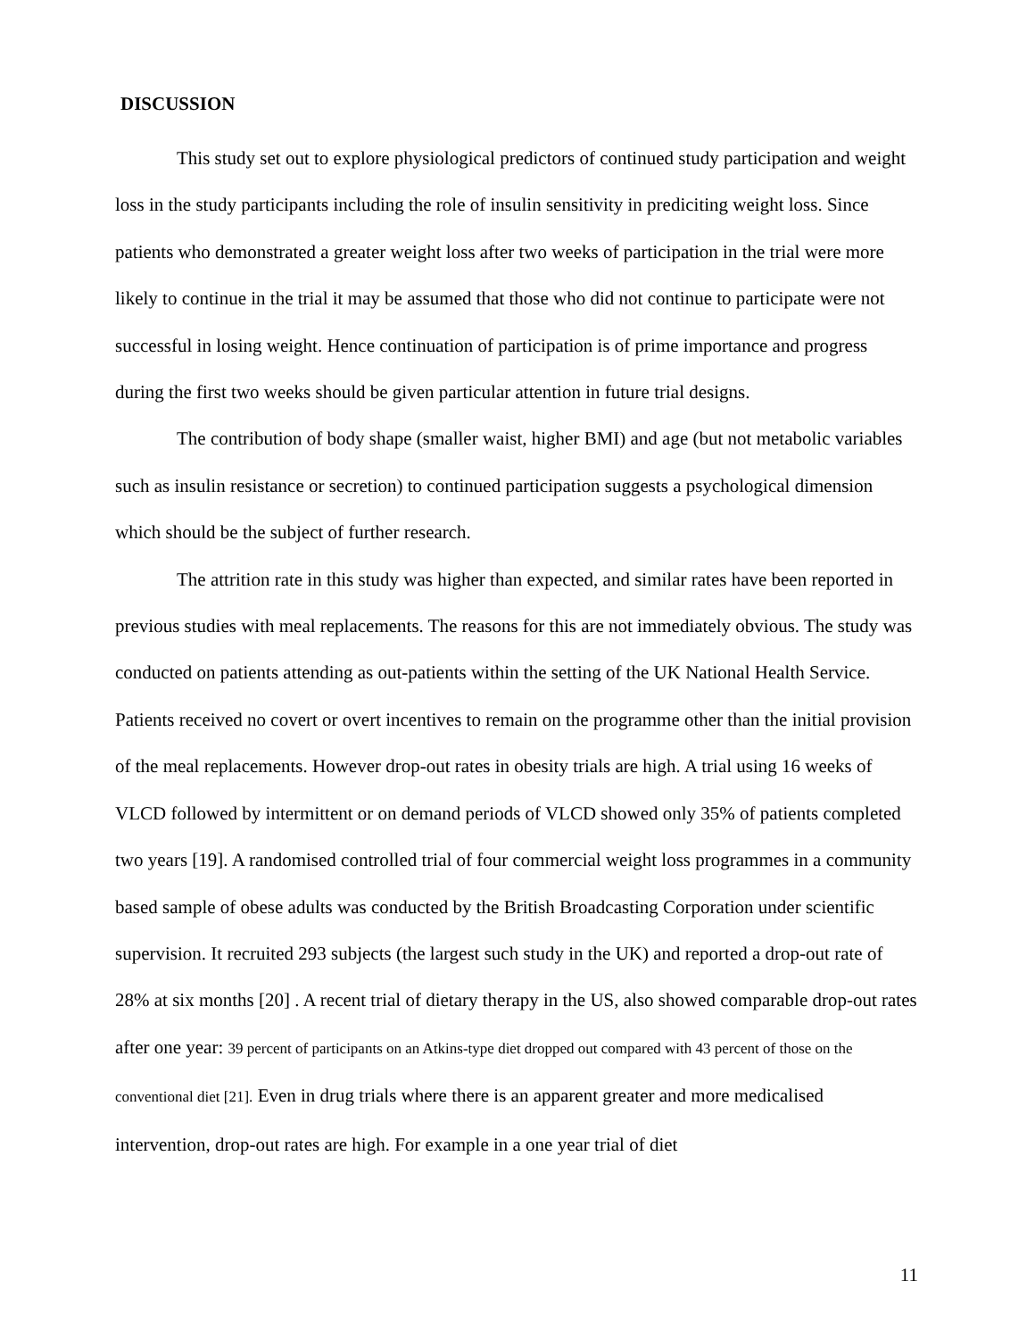DISCUSSION
This study set out to explore physiological predictors of continued study participation and weight loss in the study participants including the role of insulin sensitivity in prediciting weight loss. Since patients who demonstrated a greater weight loss after two weeks of participation in the trial were more likely to continue in the trial it may be assumed that those who did not continue to participate were not successful in losing weight. Hence continuation of participation is of prime importance and progress during the first two weeks should be given particular attention in future trial designs.
The contribution of body shape (smaller waist, higher BMI) and age (but not metabolic variables such as insulin resistance or secretion) to continued participation suggests a psychological dimension which should be the subject of further research.
The attrition rate in this study was higher than expected, and similar rates have been reported in previous studies with meal replacements. The reasons for this are not immediately obvious. The study was conducted on patients attending as out-patients within the setting of the UK National Health Service. Patients received no covert or overt incentives to remain on the programme other than the initial provision of the meal replacements. However drop-out rates in obesity trials are high. A trial using 16 weeks of VLCD followed by intermittent or on demand periods of VLCD showed only 35% of patients completed two years [19]. A randomised controlled trial of four commercial weight loss programmes in a community based sample of obese adults was conducted by the British Broadcasting Corporation under scientific supervision. It recruited 293 subjects (the largest such study in the UK) and reported a drop-out rate of 28% at six months [20] . A recent trial of dietary therapy in the US, also showed comparable drop-out rates after one year: 39 percent of participants on an Atkins-type diet dropped out compared with 43 percent of those on the conventional diet [21]. Even in drug trials where there is an apparent greater and more medicalised intervention, drop-out rates are high. For example in a one year trial of diet
11